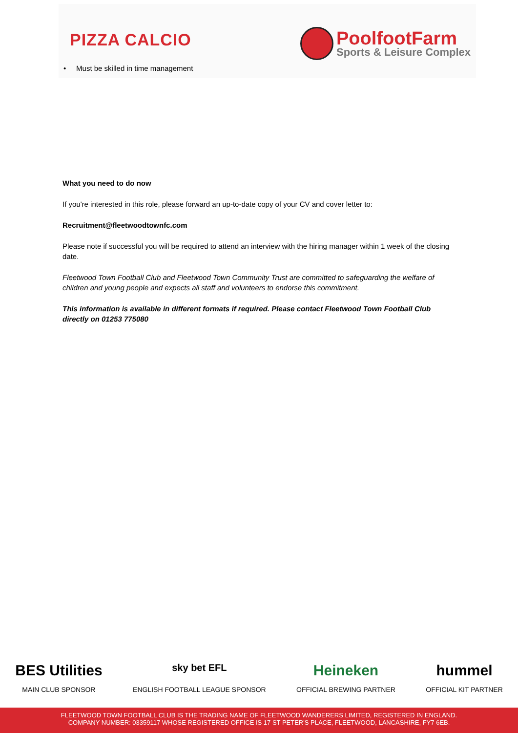PIZZA CALCIO
PoolfootFarm
Sports & Leisure Complex
• Must be skilled in time management
What you need to do now
If you're interested in this role, please forward an up-to-date copy of your CV and cover letter to:
Recruitment@fleetwoodtownfc.com
Please note if successful you will be required to attend an interview with the hiring manager within 1 week of the closing date.
Fleetwood Town Football Club and Fleetwood Town Community Trust are committed to safeguarding the welfare of children and young people and expects all staff and volunteers to endorse this commitment.
This information is available in different formats if required. Please contact Fleetwood Town Football Club directly on 01253 775080
BES Utilities
MAIN CLUB SPONSOR
sky bet EFL
ENGLISH FOOTBALL LEAGUE SPONSOR
Heineken
OFFICIAL BREWING PARTNER
hummel
OFFICIAL KIT PARTNER
FLEETWOOD TOWN FOOTBALL CLUB IS THE TRADING NAME OF FLEETWOOD WANDERERS LIMITED, REGISTERED IN ENGLAND.
COMPANY NUMBER: 03359117 WHOSE REGISTERED OFFICE IS 17 ST PETER'S PLACE, FLEETWOOD, LANCASHIRE, FY7 6EB.